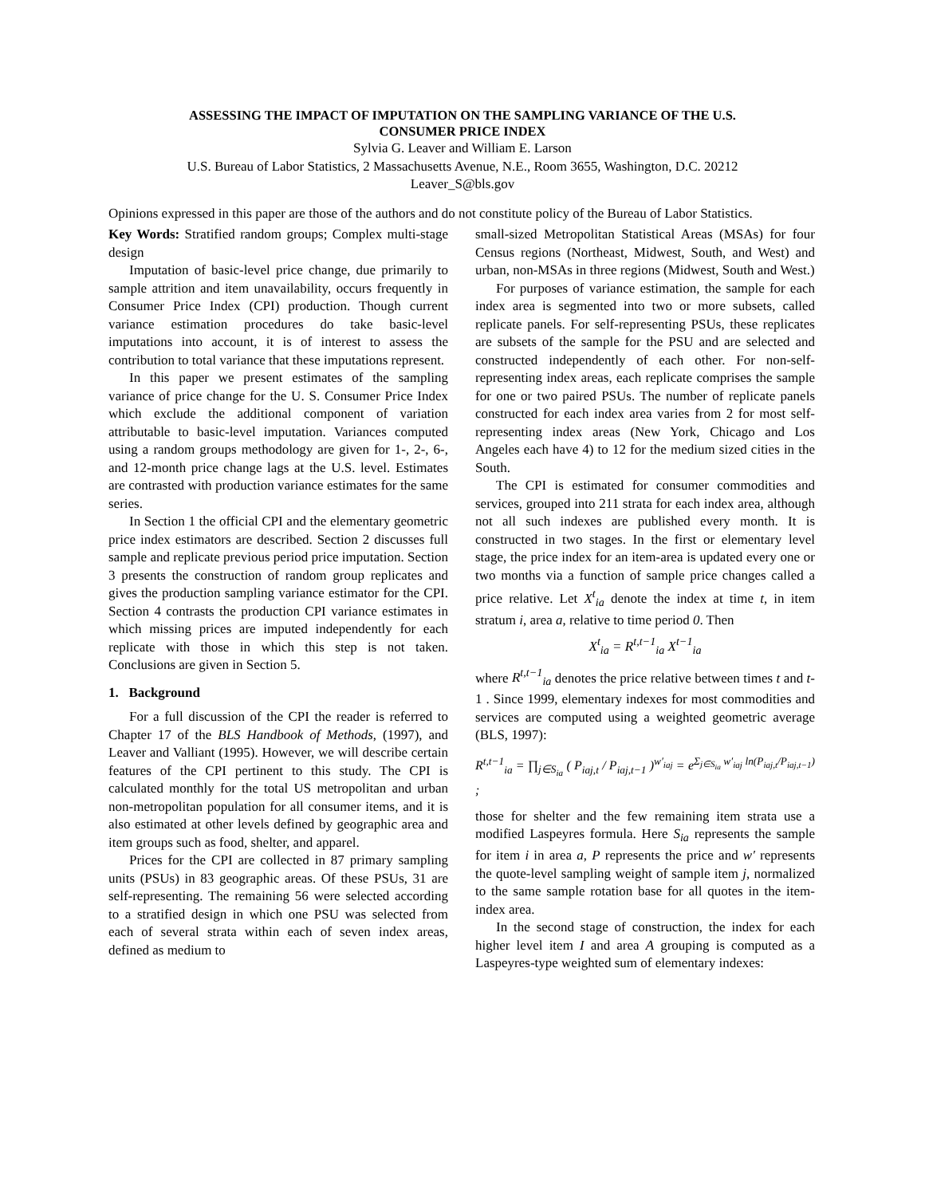ASSESSING THE IMPACT OF IMPUTATION ON THE SAMPLING VARIANCE OF THE U.S.
CONSUMER PRICE INDEX
Sylvia G. Leaver and William E. Larson
U.S. Bureau of Labor Statistics, 2 Massachusetts Avenue, N.E., Room 3655, Washington, D.C. 20212
Leaver_S@bls.gov
Opinions expressed in this paper are those of the authors and do not constitute policy of the Bureau of Labor Statistics.
Key Words: Stratified random groups; Complex multi-stage design
Imputation of basic-level price change, due primarily to sample attrition and item unavailability, occurs frequently in Consumer Price Index (CPI) production. Though current variance estimation procedures do take basic-level imputations into account, it is of interest to assess the contribution to total variance that these imputations represent.
In this paper we present estimates of the sampling variance of price change for the U. S. Consumer Price Index which exclude the additional component of variation attributable to basic-level imputation. Variances computed using a random groups methodology are given for 1-, 2-, 6-, and 12-month price change lags at the U.S. level. Estimates are contrasted with production variance estimates for the same series.
In Section 1 the official CPI and the elementary geometric price index estimators are described. Section 2 discusses full sample and replicate previous period price imputation. Section 3 presents the construction of random group replicates and gives the production sampling variance estimator for the CPI. Section 4 contrasts the production CPI variance estimates in which missing prices are imputed independently for each replicate with those in which this step is not taken. Conclusions are given in Section 5.
1. Background
For a full discussion of the CPI the reader is referred to Chapter 17 of the BLS Handbook of Methods, (1997), and Leaver and Valliant (1995). However, we will describe certain features of the CPI pertinent to this study. The CPI is calculated monthly for the total US metropolitan and urban non-metropolitan population for all consumer items, and it is also estimated at other levels defined by geographic area and item groups such as food, shelter, and apparel.
Prices for the CPI are collected in 87 primary sampling units (PSUs) in 83 geographic areas. Of these PSUs, 31 are self-representing. The remaining 56 were selected according to a stratified design in which one PSU was selected from each of several strata within each of seven index areas, defined as medium to
small-sized Metropolitan Statistical Areas (MSAs) for four Census regions (Northeast, Midwest, South, and West) and urban, non-MSAs in three regions (Midwest, South and West.)
For purposes of variance estimation, the sample for each index area is segmented into two or more subsets, called replicate panels. For self-representing PSUs, these replicates are subsets of the sample for the PSU and are selected and constructed independently of each other. For non-self-representing index areas, each replicate comprises the sample for one or two paired PSUs. The number of replicate panels constructed for each index area varies from 2 for most self-representing index areas (New York, Chicago and Los Angeles each have 4) to 12 for the medium sized cities in the South.
The CPI is estimated for consumer commodities and services, grouped into 211 strata for each index area, although not all such indexes are published every month. It is constructed in two stages. In the first or elementary level stage, the price index for an item-area is updated every one or two months via a function of sample price changes called a price relative. Let X<sup>t</sup><sub>ia</sub> denote the index at time t, in item stratum i, area a, relative to time period 0. Then
X<sup>t</sup><sub>ia</sub> = R<sup>t,t−1</sup><sub>ia</sub> X<sup>t−1</sup><sub>ia</sub>
where R<sup>t,t−1</sup><sub>ia</sub> denotes the price relative between times t and t-1 . Since 1999, elementary indexes for most commodities and services are computed using a weighted geometric average (BLS, 1997):
R<sup>t,t−1</sup><sub>ia</sub> = ∏<sub>j∈S<sub>ia</sub></sub> ( P<sub>iaj,t</sub> / P<sub>iaj,t−1</sub> )<sup>w′<sub>iaj</sub></sup> = e<sup>Σ<sub>j∈S<sub>ia</sub></sub> w′<sub>iaj</sub> ln(P<sub>iaj,t</sub>/P<sub>iaj,t−1</sub>)</sup> ;
those for shelter and the few remaining item strata use a modified Laspeyres formula. Here S<sub>ia</sub> represents the sample for item i in area a, P represents the price and w′ represents the quote-level sampling weight of sample item j, normalized to the same sample rotation base for all quotes in the item-index area.
In the second stage of construction, the index for each higher level item I and area A grouping is computed as a Laspeyres-type weighted sum of elementary indexes: